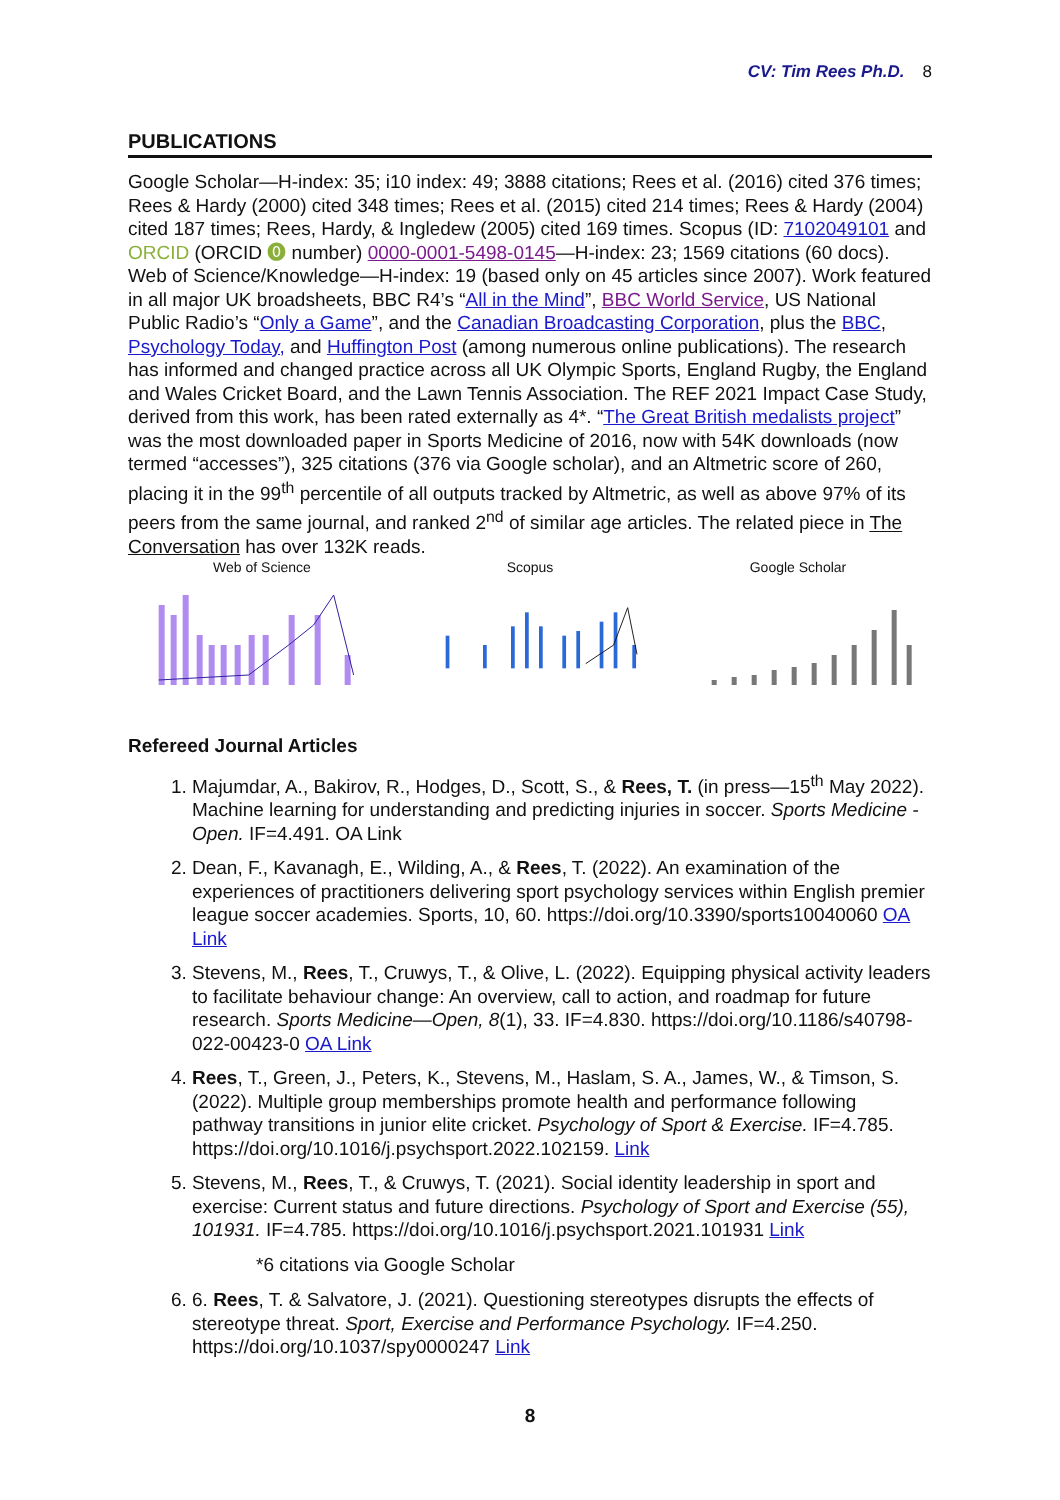CV: Tim Rees Ph.D. 8
PUBLICATIONS
Google Scholar—H-index: 35; i10 index: 49; 3888 citations; Rees et al. (2016) cited 376 times; Rees & Hardy (2000) cited 348 times; Rees et al. (2015) cited 214 times; Rees & Hardy (2004) cited 187 times; Rees, Hardy, & Ingledew (2005) cited 169 times. Scopus (ID: 7102049101 and ORCID (ORCID ⓿ number) 0000-0001-5498-0145—H-index: 23; 1569 citations (60 docs). Web of Science/Knowledge—H-index: 19 (based only on 45 articles since 2007). Work featured in all major UK broadsheets, BBC R4’s “All in the Mind”, BBC World Service, US National Public Radio’s “Only a Game”, and the Canadian Broadcasting Corporation, plus the BBC, Psychology Today, and Huffington Post (among numerous online publications). The research has informed and changed practice across all UK Olympic Sports, England Rugby, the England and Wales Cricket Board, and the Lawn Tennis Association. The REF 2021 Impact Case Study, derived from this work, has been rated externally as 4*. “The Great British medalists project” was the most downloaded paper in Sports Medicine of 2016, now with 54K downloads (now termed “accesses”), 325 citations (376 via Google scholar), and an Altmetric score of 260, placing it in the 99<sup>th</sup> percentile of all outputs tracked by Altmetric, as well as above 97% of its peers from the same journal, and ranked 2<sup>nd</sup> of similar age articles. The related piece in The Conversation has over 132K reads.
Web of Science Scopus Google Scholar
Refereed Journal Articles
1. Majumdar, A., Bakirov, R., Hodges, D., Scott, S., & Rees, T. (in press—15<sup>th</sup> May 2022). Machine learning for understanding and predicting injuries in soccer. Sports Medicine - Open. IF=4.491. OA Link
2. Dean, F., Kavanagh, E., Wilding, A., & Rees, T. (2022). An examination of the experiences of practitioners delivering sport psychology services within English premier league soccer academies. Sports, 10, 60. https://doi.org/10.3390/sports10040060 OA Link
3. Stevens, M., Rees, T., Cruwys, T., & Olive, L. (2022). Equipping physical activity leaders to facilitate behaviour change: An overview, call to action, and roadmap for future research. Sports Medicine—Open, 8(1), 33. IF=4.830. https://doi.org/10.1186/s40798-022-00423-0 OA Link
4. Rees, T., Green, J., Peters, K., Stevens, M., Haslam, S. A., James, W., & Timson, S. (2022). Multiple group memberships promote health and performance following pathway transitions in junior elite cricket. Psychology of Sport & Exercise. IF=4.785. https://doi.org/10.1016/j.psychsport.2022.102159. Link
5. Stevens, M., Rees, T., & Cruwys, T. (2021). Social identity leadership in sport and exercise: Current status and future directions. Psychology of Sport and Exercise (55), 101931. IF=4.785. https://doi.org/10.1016/j.psychsport.2021.101931 Link
*6 citations via Google Scholar
6. 6. Rees, T. & Salvatore, J. (2021). Questioning stereotypes disrupts the effects of stereotype threat. Sport, Exercise and Performance Psychology. IF=4.250. https://doi.org/10.1037/spy0000247 Link
8